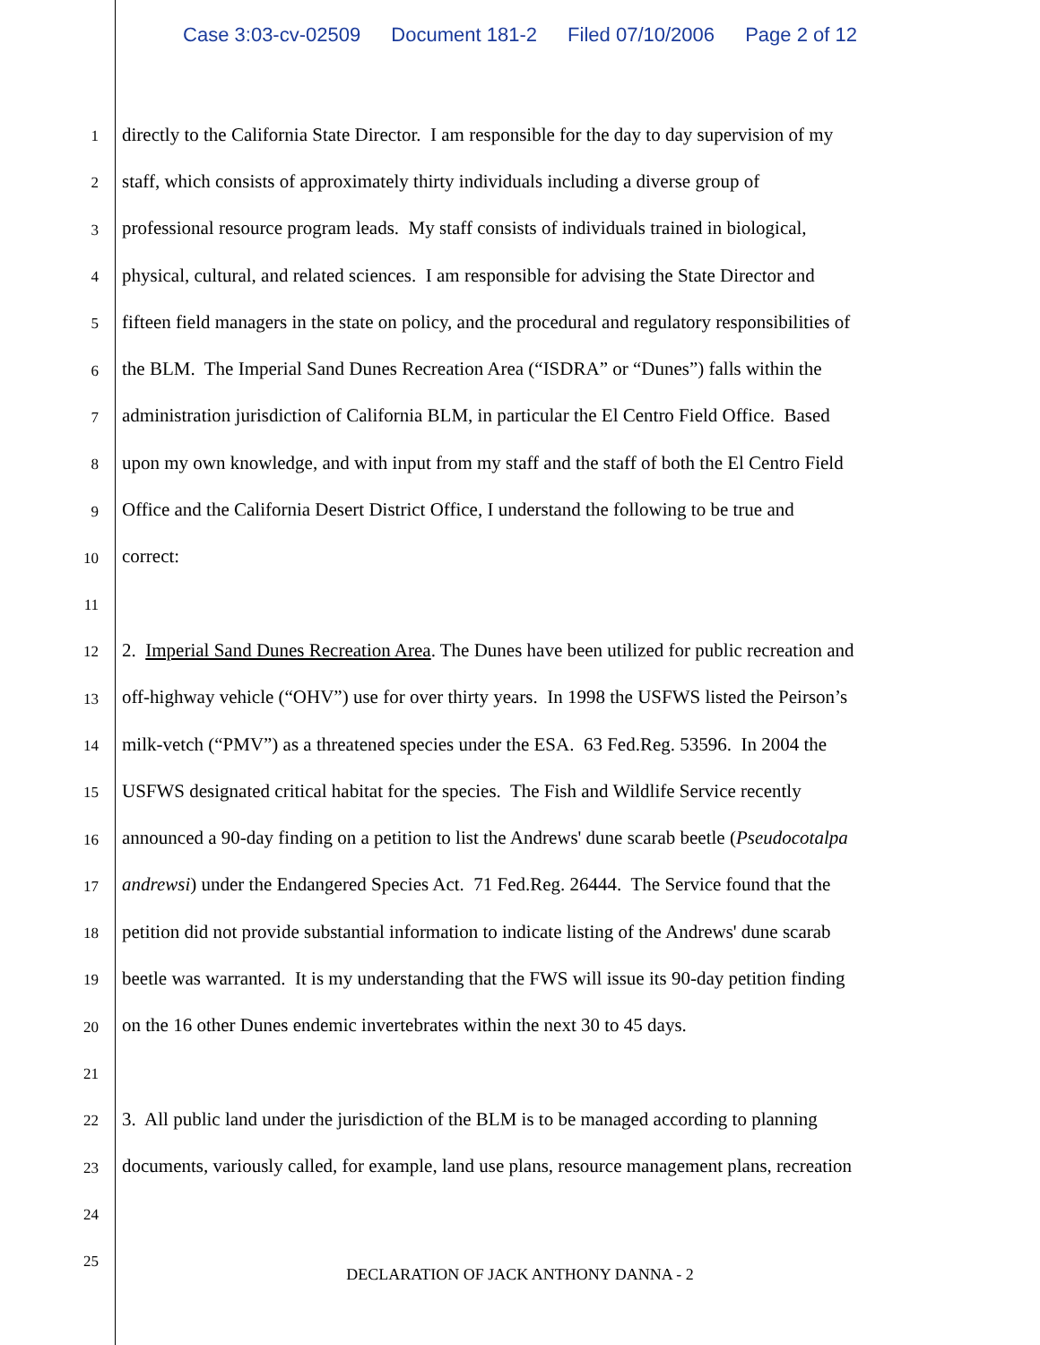Case 3:03-cv-02509 Document 181-2 Filed 07/10/2006 Page 2 of 12
1
directly to the California State Director. I am responsible for the day to day supervision of my
2
staff, which consists of approximately thirty individuals including a diverse group of
3
professional resource program leads. My staff consists of individuals trained in biological,
4
physical, cultural, and related sciences. I am responsible for advising the State Director and
5
fifteen field managers in the state on policy, and the procedural and regulatory responsibilities of
6
the BLM. The Imperial Sand Dunes Recreation Area (“ISDRA” or “Dunes”) falls within the
7
administration jurisdiction of California BLM, in particular the El Centro Field Office. Based
8
upon my own knowledge, and with input from my staff and the staff of both the El Centro Field
9
Office and the California Desert District Office, I understand the following to be true and
10
correct:
11
12
2. Imperial Sand Dunes Recreation Area. The Dunes have been utilized for public recreation and
13
off-highway vehicle (“OHV”) use for over thirty years. In 1998 the USFWS listed the Peirson’s
14
milk-vetch (“PMV”) as a threatened species under the ESA. 63 Fed.Reg. 53596. In 2004 the
15
USFWS designated critical habitat for the species. The Fish and Wildlife Service recently
16
announced a 90-day finding on a petition to list the Andrews' dune scarab beetle (Pseudocotalpa
17
andrewsi) under the Endangered Species Act. 71 Fed.Reg. 26444. The Service found that the
18
petition did not provide substantial information to indicate listing of the Andrews' dune scarab
19
beetle was warranted. It is my understanding that the FWS will issue its 90-day petition finding
20
on the 16 other Dunes endemic invertebrates within the next 30 to 45 days.
21
22
3. All public land under the jurisdiction of the BLM is to be managed according to planning
23
documents, variously called, for example, land use plans, resource management plans, recreation
24
25
DECLARATION OF JACK ANTHONY DANNA - 2